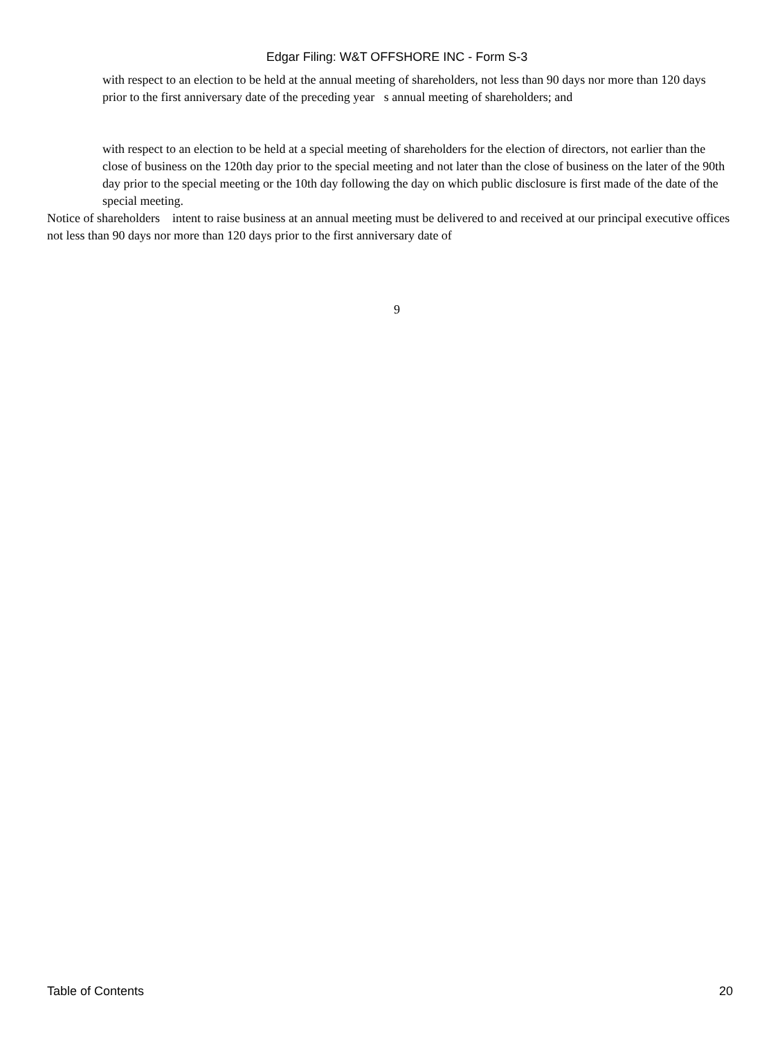Edgar Filing: W&T OFFSHORE INC - Form S-3
with respect to an election to be held at the annual meeting of shareholders, not less than 90 days nor more than 120 days prior to the first anniversary date of the preceding year s annual meeting of shareholders; and
with respect to an election to be held at a special meeting of shareholders for the election of directors, not earlier than the close of business on the 120th day prior to the special meeting and not later than the close of business on the later of the 90th day prior to the special meeting or the 10th day following the day on which public disclosure is first made of the date of the special meeting.
Notice of shareholders intent to raise business at an annual meeting must be delivered to and received at our principal executive offices not less than 90 days nor more than 120 days prior to the first anniversary date of
9
Table of Contents 20